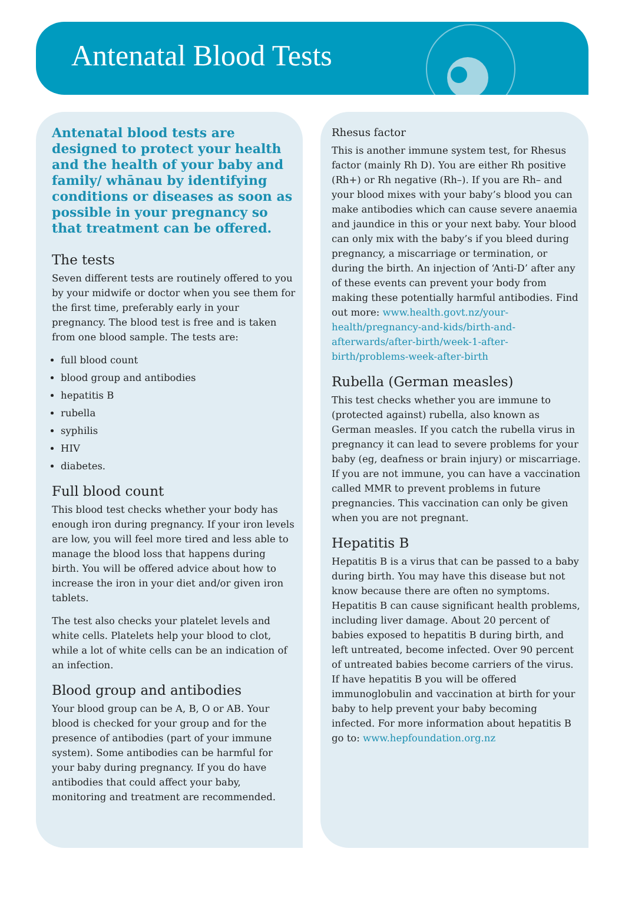Antenatal Blood Tests
Antenatal blood tests are designed to protect your health and the health of your baby and family/ whānau by identifying conditions or diseases as soon as possible in your pregnancy so that treatment can be offered.
The tests
Seven different tests are routinely offered to you by your midwife or doctor when you see them for the first time, preferably early in your pregnancy. The blood test is free and is taken from one blood sample. The tests are:
full blood count
blood group and antibodies
hepatitis B
rubella
syphilis
HIV
diabetes.
Full blood count
This blood test checks whether your body has enough iron during pregnancy. If your iron levels are low, you will feel more tired and less able to manage the blood loss that happens during birth. You will be offered advice about how to increase the iron in your diet and/or given iron tablets.
The test also checks your platelet levels and white cells. Platelets help your blood to clot, while a lot of white cells can be an indication of an infection.
Blood group and antibodies
Your blood group can be A, B, O or AB. Your blood is checked for your group and for the presence of antibodies (part of your immune system). Some antibodies can be harmful for your baby during pregnancy. If you do have antibodies that could affect your baby, monitoring and treatment are recommended.
Rhesus factor
This is another immune system test, for Rhesus factor (mainly Rh D). You are either Rh positive (Rh+) or Rh negative (Rh–). If you are Rh– and your blood mixes with your baby’s blood you can make antibodies which can cause severe anaemia and jaundice in this or your next baby. Your blood can only mix with the baby’s if you bleed during pregnancy, a miscarriage or termination, or during the birth. An injection of ‘Anti-D’ after any of these events can prevent your body from making these potentially harmful antibodies. Find out more: www.health.govt.nz/your-health/pregnancy-and-kids/birth-and-afterwards/after-birth/week-1-after-birth/problems-week-after-birth
Rubella (German measles)
This test checks whether you are immune to (protected against) rubella, also known as German measles. If you catch the rubella virus in pregnancy it can lead to severe problems for your baby (eg, deafness or brain injury) or miscarriage. If you are not immune, you can have a vaccination called MMR to prevent problems in future pregnancies. This vaccination can only be given when you are not pregnant.
Hepatitis B
Hepatitis B is a virus that can be passed to a baby during birth. You may have this disease but not know because there are often no symptoms. Hepatitis B can cause significant health problems, including liver damage. About 20 percent of babies exposed to hepatitis B during birth, and left untreated, become infected. Over 90 percent of untreated babies become carriers of the virus. If have hepatitis B you will be offered immunoglobulin and vaccination at birth for your baby to help prevent your baby becoming infected. For more information about hepatitis B go to: www.hepfoundation.org.nz